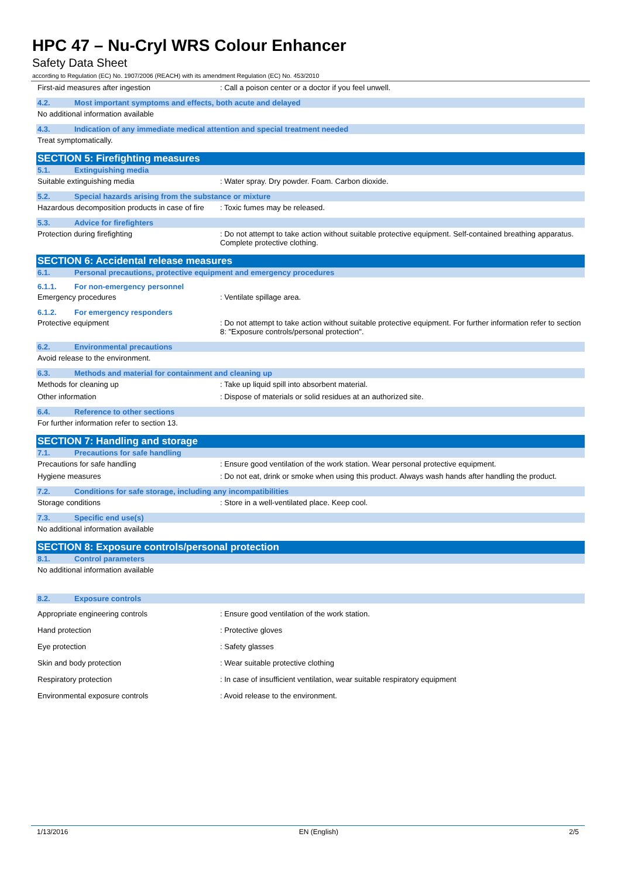HPC 47 – Nu-Cryl WRS Colour Enhancer
Safety Data Sheet
according to Regulation (EC) No. 1907/2006 (REACH) with its amendment Regulation (EC) No. 453/2010
First-aid measures after ingestion : Call a poison center or a doctor if you feel unwell.
4.2. Most important symptoms and effects, both acute and delayed
No additional information available
4.3. Indication of any immediate medical attention and special treatment needed
Treat symptomatically.
SECTION 5: Firefighting measures
5.1. Extinguishing media
Suitable extinguishing media : Water spray. Dry powder. Foam. Carbon dioxide.
5.2. Special hazards arising from the substance or mixture
Hazardous decomposition products in case of fire
: Toxic fumes may be released.
5.3. Advice for firefighters
Protection during firefighting : Do not attempt to take action without suitable protective equipment. Self-contained breathing apparatus. Complete protective clothing.
SECTION 6: Accidental release measures
6.1. Personal precautions, protective equipment and emergency procedures
6.1.1. For non-emergency personnel
Emergency procedures : Ventilate spillage area.
6.1.2. For emergency responders
Protective equipment : Do not attempt to take action without suitable protective equipment. For further information refer to section 8: "Exposure controls/personal protection".
6.2. Environmental precautions
Avoid release to the environment.
6.3. Methods and material for containment and cleaning up
Methods for cleaning up : Take up liquid spill into absorbent material.
Other information : Dispose of materials or solid residues at an authorized site.
6.4. Reference to other sections
For further information refer to section 13.
SECTION 7: Handling and storage
7.1. Precautions for safe handling
Precautions for safe handling : Ensure good ventilation of the work station. Wear personal protective equipment.
Hygiene measures : Do not eat, drink or smoke when using this product. Always wash hands after handling the product.
7.2. Conditions for safe storage, including any incompatibilities
Storage conditions : Store in a well-ventilated place. Keep cool.
7.3. Specific end use(s)
No additional information available
SECTION 8: Exposure controls/personal protection
8.1. Control parameters
No additional information available
8.2. Exposure controls
Appropriate engineering controls : Ensure good ventilation of the work station.
Hand protection : Protective gloves
Eye protection : Safety glasses
Skin and body protection : Wear suitable protective clothing
Respiratory protection : In case of insufficient ventilation, wear suitable respiratory equipment
Environmental exposure controls : Avoid release to the environment.
1/13/2016 EN (English) 2/5